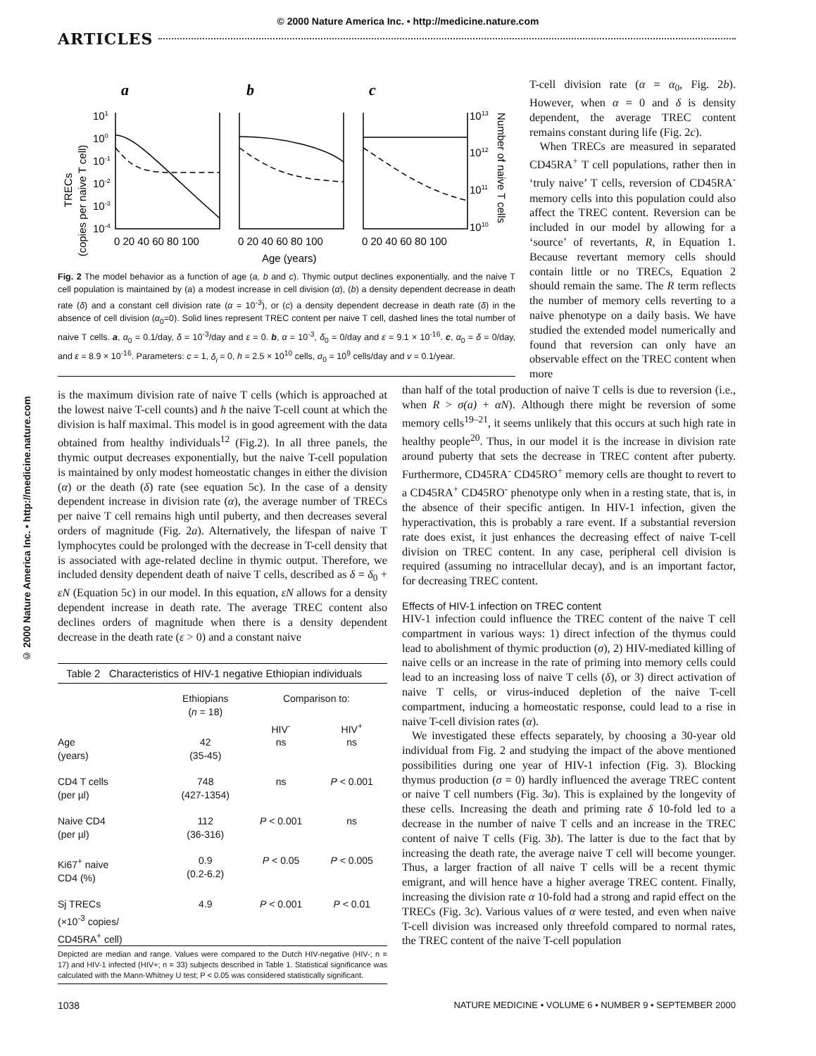© 2000 Nature America Inc. • http://medicine.nature.com
ARTICLES
© 2000 Nature America Inc. • http://medicine.nature.com
a
b
c
TRECs
(copies per naive T cell)
101
100
10-1
10-2
10-3
10-4
0 20 40 60 80 100
0 20 40 60 80 100
0 20 40 60 80 100
1013
1012
1011
1010
Number of naive T cells
Age (years)
Fig. 2 The model behavior as a function of age (a, b and c). Thymic output declines exponentially, and the naive T cell population is maintained by (a) a modest increase in cell division (α), (b) a density dependent decrease in death rate (δ) and a constant cell division rate (α = 10<sup>-3</sup>), or (c) a density dependent decrease in death rate (δ) in the absence of cell division (α<sub>0</sub>=0). Solid lines represent TREC content per naive T cell, dashed lines the total number of naive T cells. a, α<sub>0</sub> = 0.1/day, δ = 10<sup>-3</sup>/day and ε = 0. b, α = 10<sup>-3</sup>, δ<sub>0</sub> = 0/day and ε = 9.1 × 10<sup>-16</sup>. c, α<sub>0</sub> = δ = 0/day, and ε = 8.9 × 10<sup>-16</sup>. Parameters: c = 1, δ<sub>i</sub> = 0, h = 2.5 × 10<sup>10</sup> cells, σ<sub>0</sub> = 10<sup>9</sup> cells/day and v = 0.1/year.
is the maximum division rate of naive T cells (which is approached at the lowest naive T-cell counts) and h the naive T-cell count at which the division is half maximal. This model is in good agreement with the data obtained from healthy individuals<sup>12</sup> (Fig.2). In all three panels, the thymic output decreases exponentially, but the naive T-cell population is maintained by only modest homeostatic changes in either the division (α) or the death (δ) rate (see equation 5c). In the case of a density dependent increase in division rate (α), the average number of TRECs per naive T cell remains high until puberty, and then decreases several orders of magnitude (Fig. 2a). Alternatively, the lifespan of naive T lymphocytes could be prolonged with the decrease in T-cell density that is associated with age-related decline in thymic output. Therefore, we included density dependent death of naive T cells, described as δ = δ<sub>0</sub> + εN (Equation 5c) in our model. In this equation, εN allows for a density dependent increase in death rate. The average TREC content also declines orders of magnitude when there is a density dependent decrease in the death rate (ε > 0) and a constant naive
| Table 2 Characteristics of HIV-1 negative Ethiopian individuals | | | |
| --- | --- | --- | --- |
| | Ethiopians ( n = 18) | Comparison to: | |
| | | HIV<sup>-</sup> | HIV<sup>+</sup> |
| Age (years) | 42 (35-45) | ns | ns |
| CD4 T cells (per µl) | 748 (427-1354) | ns | P < 0.001 |
| Naive CD4 (per µl) | 112 (36-316) | P < 0.001 | ns |
| Ki67<sup>+</sup> naive CD4 (%) | 0.9 (0.2-6.2) | P < 0.05 | P < 0.005 |
| Sj TRECs (×10<sup>-3</sup> copies/ CD45RA<sup>+</sup> cell) | 4.9 | P < 0.001 | P < 0.01 |
Depicted are median and range. Values were compared to the Dutch HIV-negative (HIV-; n = 17) and HIV-1 infected (HIV+; n = 33) subjects described in Table 1. Statistical significance was calculated with the Mann-Whitney U test; P < 0.05 was considered statistically significant.
T-cell division rate (α = α<sub>0</sub>, Fig. 2b). However, when α = 0 and δ is density dependent, the average TREC content remains constant during life (Fig. 2c).
When TRECs are measured in separated CD45RA<sup>+</sup> T cell populations, rather then in ‘truly naive’ T cells, reversion of CD45RA<sup>-</sup> memory cells into this population could also affect the TREC content. Reversion can be included in our model by allowing for a ‘source’ of revertants, R, in Equation 1. Because revertant memory cells should contain little or no TRECs, Equation 2 should remain the same. The R term reflects the number of memory cells reverting to a naive phenotype on a daily basis. We have studied the extended model numerically and found that reversion can only have an observable effect on the TREC content when more
than half of the total production of naive T cells is due to reversion (i.e., when R > σ(a) + αN). Although there might be reversion of some memory cells<sup>19–21</sup>, it seems unlikely that this occurs at such high rate in healthy people<sup>20</sup>. Thus, in our model it is the increase in division rate around puberty that sets the decrease in TREC content after puberty. Furthermore, CD45RA<sup>-</sup> CD45RO<sup>+</sup> memory cells are thought to revert to a CD45RA<sup>+</sup> CD45RO<sup>-</sup> phenotype only when in a resting state, that is, in the absence of their specific antigen. In HIV-1 infection, given the hyperactivation, this is probably a rare event. If a substantial reversion rate does exist, it just enhances the decreasing effect of naive T-cell division on TREC content. In any case, peripheral cell division is required (assuming no intracellular decay), and is an important factor, for decreasing TREC content.
Effects of HIV-1 infection on TREC content
HIV-1 infection could influence the TREC content of the naive T cell compartment in various ways: 1) direct infection of the thymus could lead to abolishment of thymic production (σ), 2) HIV-mediated killing of naive cells or an increase in the rate of priming into memory cells could lead to an increasing loss of naive T cells (δ), or 3) direct activation of naive T cells, or virus-induced depletion of the naive T-cell compartment, inducing a homeostatic response, could lead to a rise in naive T-cell division rates (α).
We investigated these effects separately, by choosing a 30-year old individual from Fig. 2 and studying the impact of the above mentioned possibilities during one year of HIV-1 infection (Fig. 3). Blocking thymus production (σ = 0) hardly influenced the average TREC content or naive T cell numbers (Fig. 3a). This is explained by the longevity of these cells. Increasing the death and priming rate δ 10-fold led to a decrease in the number of naive T cells and an increase in the TREC content of naive T cells (Fig. 3b). The latter is due to the fact that by increasing the death rate, the average naive T cell will become younger. Thus, a larger fraction of all naive T cells will be a recent thymic emigrant, and will hence have a higher average TREC content. Finally, increasing the division rate α 10-fold had a strong and rapid effect on the TRECs (Fig. 3c). Various values of α were tested, and even when naive T-cell division was increased only threefold compared to normal rates, the TREC content of the naive T-cell population
1038 NATURE MEDICINE • VOLUME 6 • NUMBER 9 • SEPTEMBER 2000